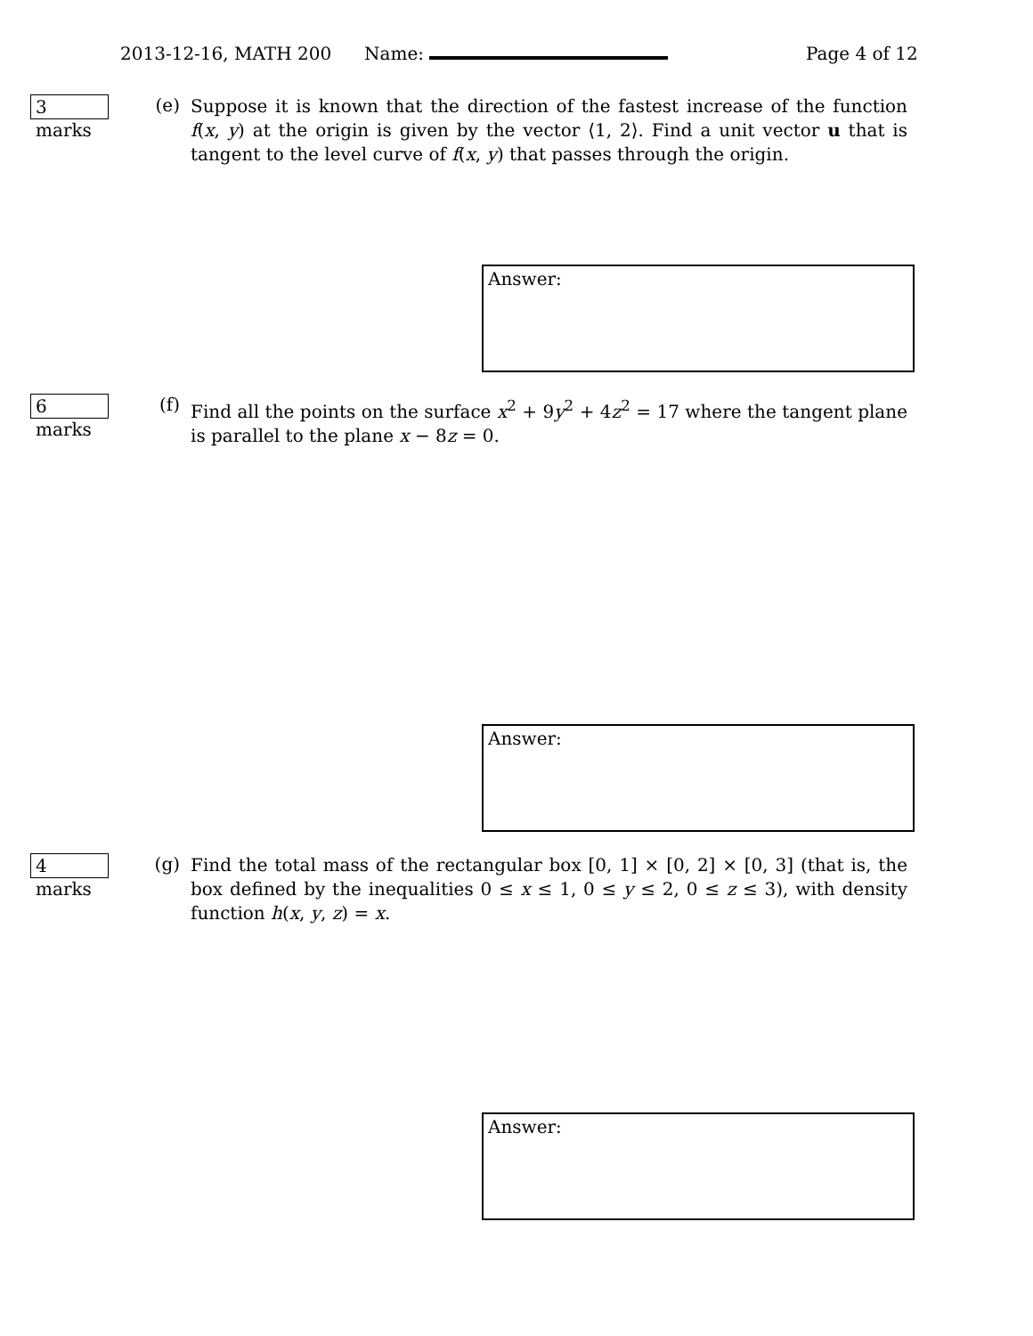2013-12-16, MATH 200 Name: Page 4 of 12
3 marks
(e)
Suppose it is known that the direction of the fastest increase of the function f(x, y) at the origin is given by the vector ⟨1, 2⟩. Find a unit vector u that is tangent to the level curve of f(x, y) that passes through the origin.
Answer:
6 marks
(f)
Find all the points on the surface x<sup>2</sup> + 9y<sup>2</sup> + 4z<sup>2</sup> = 17 where the tangent plane is parallel to the plane x − 8z = 0.
Answer:
4 marks
(g)
Find the total mass of the rectangular box [0, 1] × [0, 2] × [0, 3] (that is, the box defined by the inequalities 0 ≤ x ≤ 1, 0 ≤ y ≤ 2, 0 ≤ z ≤ 3), with density function h(x, y, z) = x.
Answer: